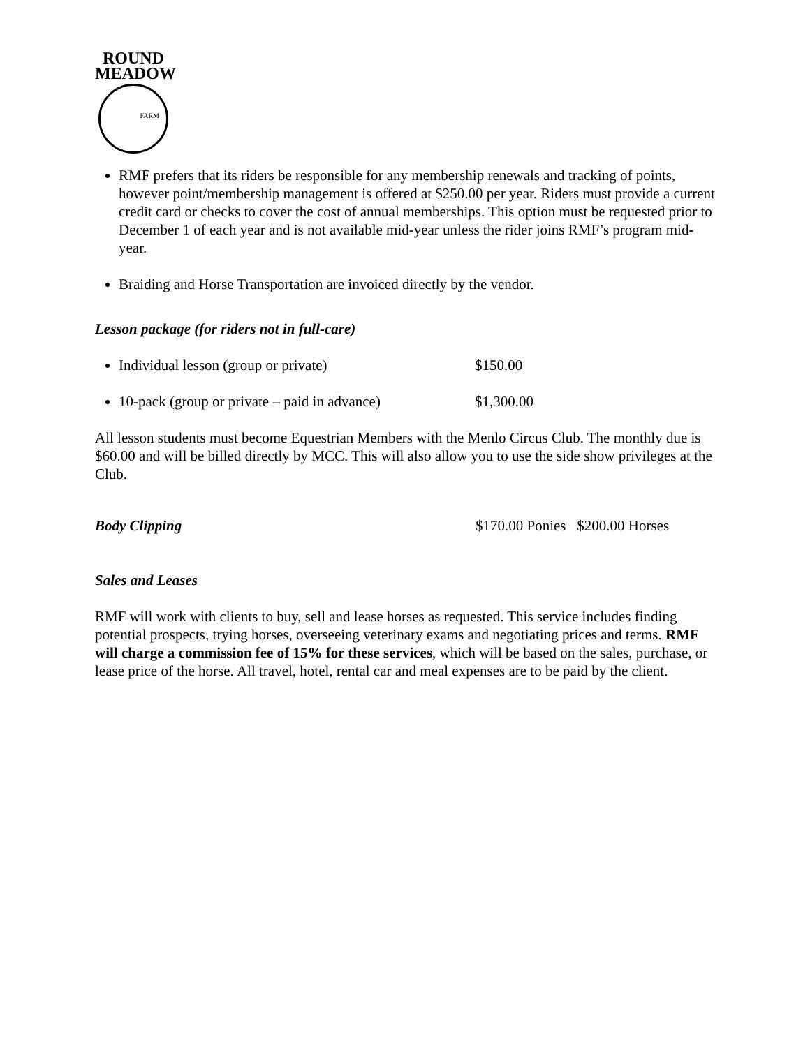ROUND
MEADOW
FARM
RMF prefers that its riders be responsible for any membership renewals and tracking of points, however point/membership management is offered at $250.00 per year. Riders must provide a current credit card or checks to cover the cost of annual memberships. This option must be requested prior to December 1 of each year and is not available mid-year unless the rider joins RMF’s program mid-year.
Braiding and Horse Transportation are invoiced directly by the vendor.
Lesson package (for riders not in full-care)
Individual lesson (group or private) $150.00
10-pack (group or private – paid in advance) $1,300.00
All lesson students must become Equestrian Members with the Menlo Circus Club. The monthly due is $60.00 and will be billed directly by MCC. This will also allow you to use the side show privileges at the Club.
Body Clipping $170.00 Ponies $200.00 Horses
Sales and Leases
RMF will work with clients to buy, sell and lease horses as requested. This service includes finding potential prospects, trying horses, overseeing veterinary exams and negotiating prices and terms. RMF will charge a commission fee of 15% for these services, which will be based on the sales, purchase, or lease price of the horse. All travel, hotel, rental car and meal expenses are to be paid by the client.